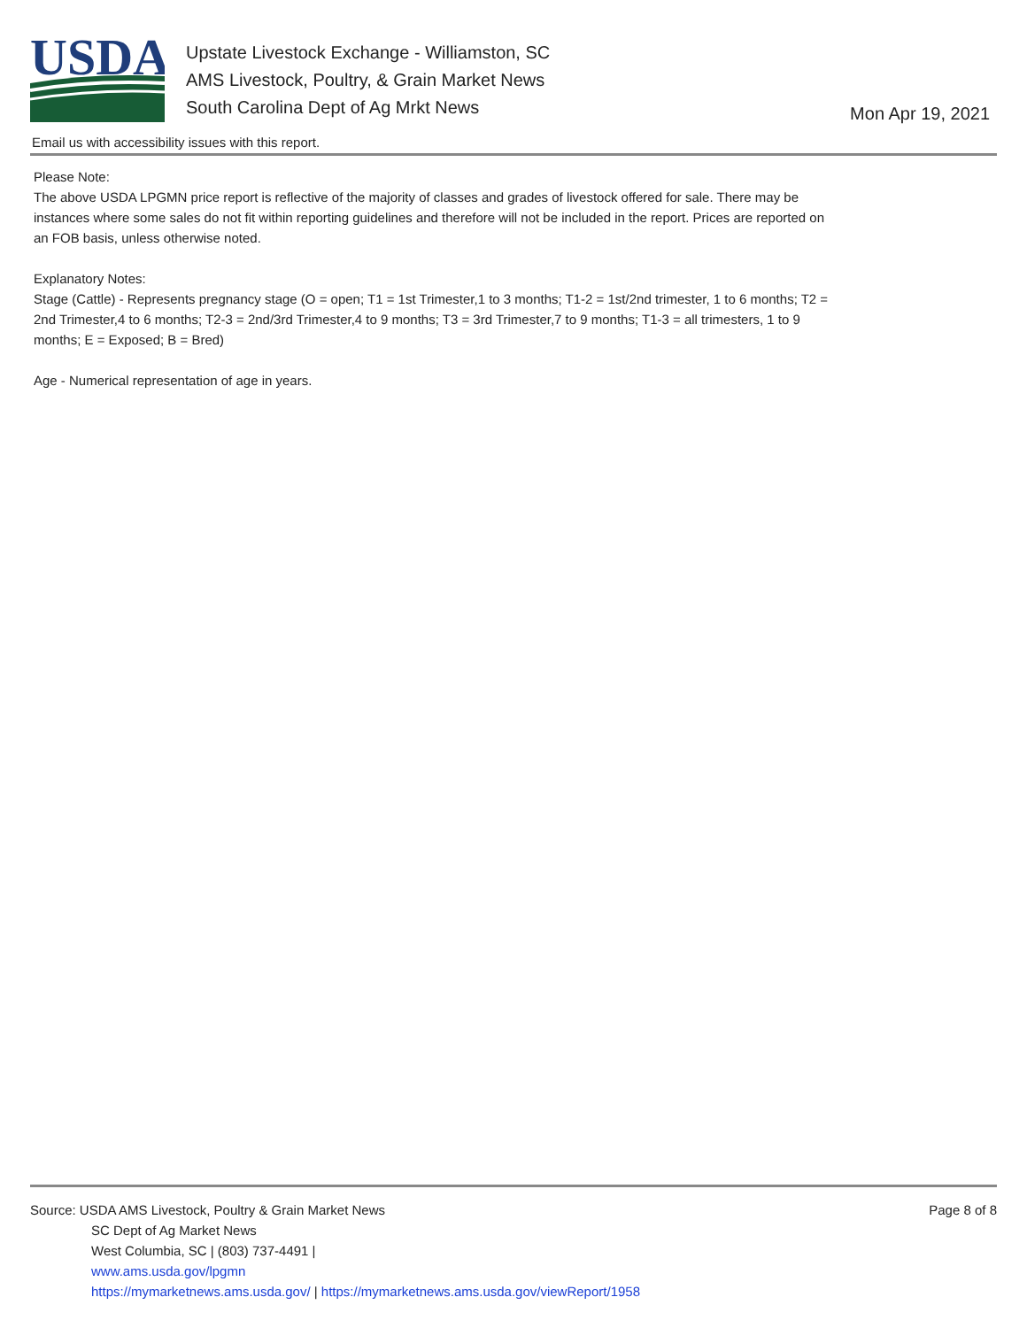USDA
Upstate Livestock Exchange - Williamston, SC
AMS Livestock, Poultry, & Grain Market News
South Carolina Dept of Ag Mrkt News
Mon Apr 19, 2021
Email us with accessibility issues with this report.
Please Note:
The above USDA LPGMN price report is reflective of the majority of classes and grades of livestock offered for sale. There may be instances where some sales do not fit within reporting guidelines and therefore will not be included in the report. Prices are reported on an FOB basis, unless otherwise noted.
Explanatory Notes:
Stage (Cattle) - Represents pregnancy stage (O = open; T1 = 1st Trimester,1 to 3 months; T1-2 = 1st/2nd trimester, 1 to 6 months; T2 = 2nd Trimester,4 to 6 months; T2-3 = 2nd/3rd Trimester,4 to 9 months; T3 = 3rd Trimester,7 to 9 months; T1-3 = all trimesters, 1 to 9 months; E = Exposed; B = Bred)
Age - Numerical representation of age in years.
Source: USDA AMS Livestock, Poultry & Grain Market News
SC Dept of Ag Market News
West Columbia, SC | (803) 737-4491 |
www.ams.usda.gov/lpgmn
https://mymarketnews.ams.usda.gov/ | https://mymarketnews.ams.usda.gov/viewReport/1958
Page 8 of 8